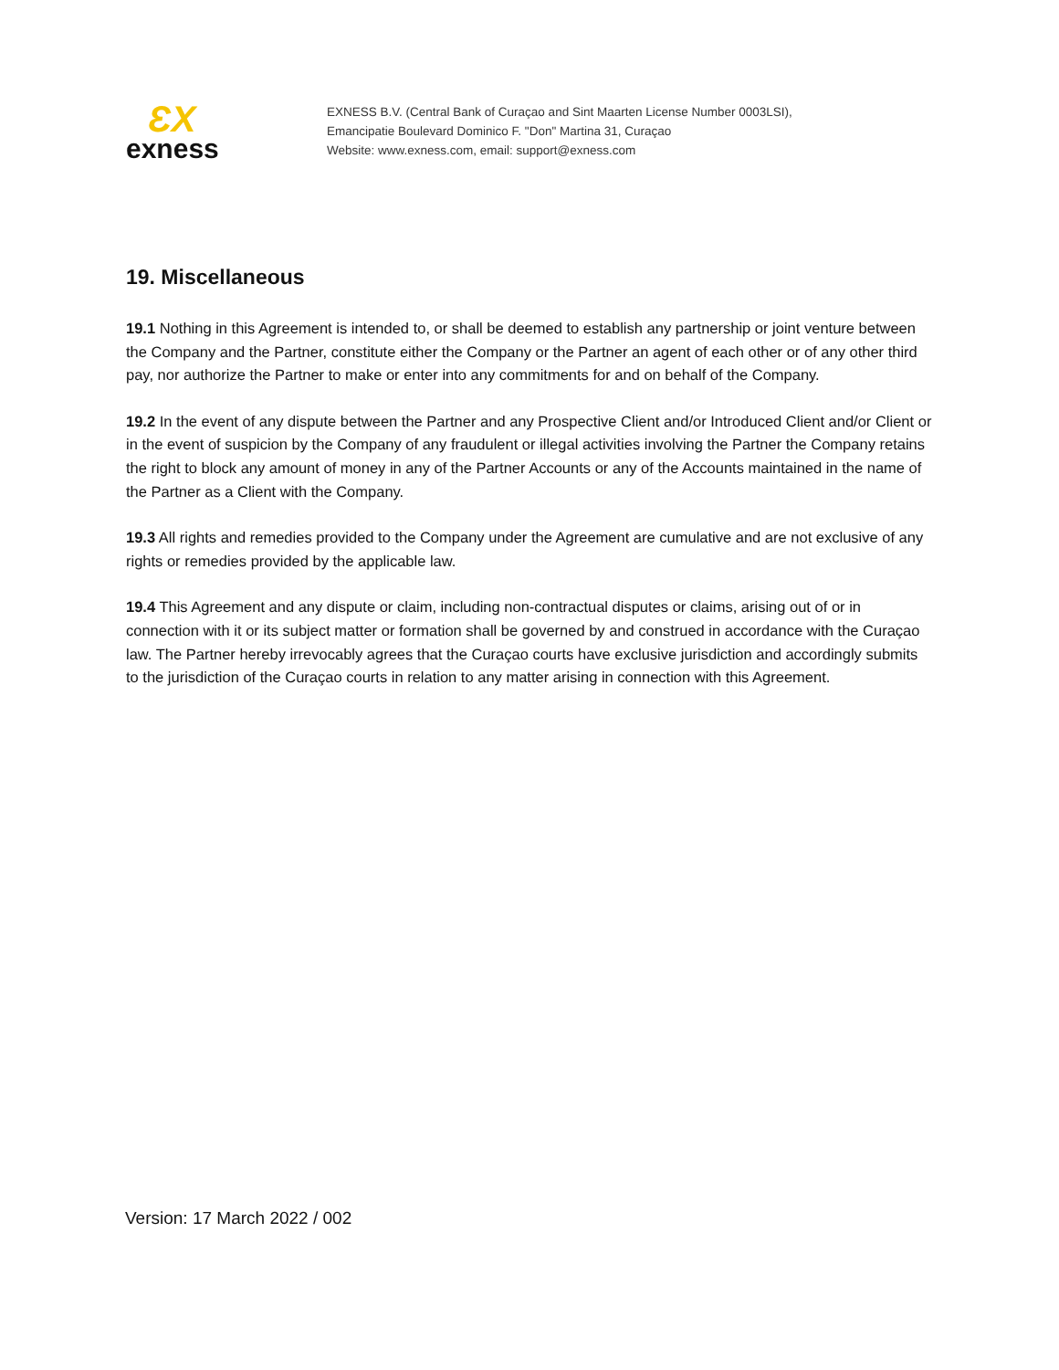ƐX
exness
EXNESS B.V. (Central Bank of Curaçao and Sint Maarten License Number 0003LSI),
Emancipatie Boulevard Dominico F. "Don" Martina 31, Curaçao
Website: www.exness.com, email: support@exness.com
19. Miscellaneous
19.1 Nothing in this Agreement is intended to, or shall be deemed to establish any partnership or joint venture between the Company and the Partner, constitute either the Company or the Partner an agent of each other or of any other third pay, nor authorize the Partner to make or enter into any commitments for and on behalf of the Company.
19.2 In the event of any dispute between the Partner and any Prospective Client and/or Introduced Client and/or Client or in the event of suspicion by the Company of any fraudulent or illegal activities involving the Partner the Company retains the right to block any amount of money in any of the Partner Accounts or any of the Accounts maintained in the name of the Partner as a Client with the Company.
19.3 All rights and remedies provided to the Company under the Agreement are cumulative and are not exclusive of any rights or remedies provided by the applicable law.
19.4 This Agreement and any dispute or claim, including non-contractual disputes or claims, arising out of or in connection with it or its subject matter or formation shall be governed by and construed in accordance with the Curaçao law. The Partner hereby irrevocably agrees that the Curaçao courts have exclusive jurisdiction and accordingly submits to the jurisdiction of the Curaçao courts in relation to any matter arising in connection with this Agreement.
Version: 17 March 2022 / 002